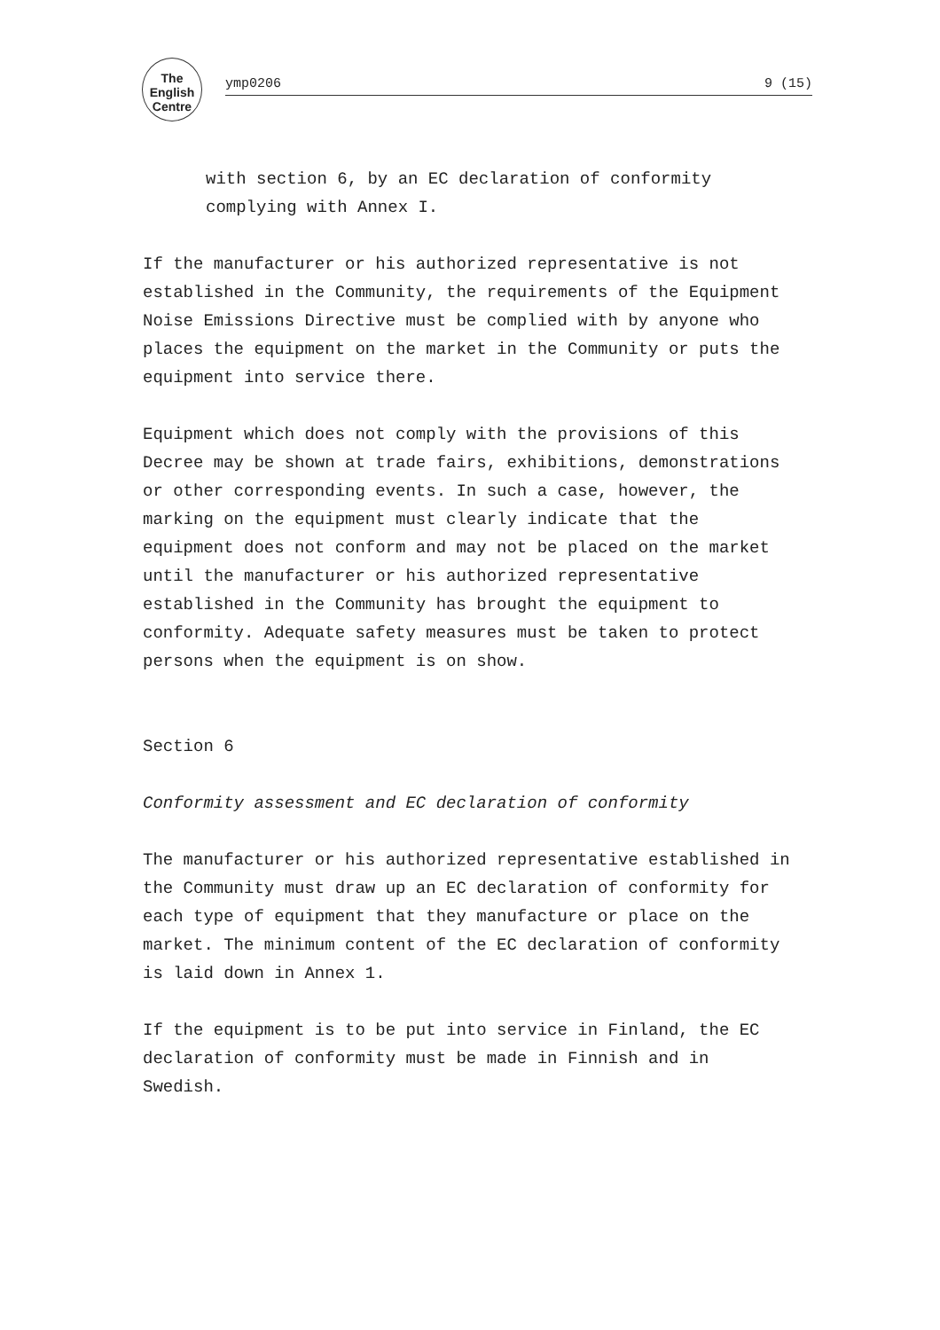The English Centre
ymp0206 9 (15)
with section 6, by an EC declaration of conformity complying with Annex I.
If the manufacturer or his authorized representative is not established in the Community, the requirements of the Equipment Noise Emissions Directive must be complied with by anyone who places the equipment on the market in the Community or puts the equipment into service there.
Equipment which does not comply with the provisions of this Decree may be shown at trade fairs, exhibitions, demonstrations or other corresponding events. In such a case, however, the marking on the equipment must clearly indicate that the equipment does not conform and may not be placed on the market until the manufacturer or his authorized representative established in the Community has brought the equipment to conformity. Adequate safety measures must be taken to protect persons when the equipment is on show.
Section 6
Conformity assessment and EC declaration of conformity
The manufacturer or his authorized representative established in the Community must draw up an EC declaration of conformity for each type of equipment that they manufacture or place on the market. The minimum content of the EC declaration of conformity is laid down in Annex 1.
If the equipment is to be put into service in Finland, the EC declaration of conformity must be made in Finnish and in Swedish.